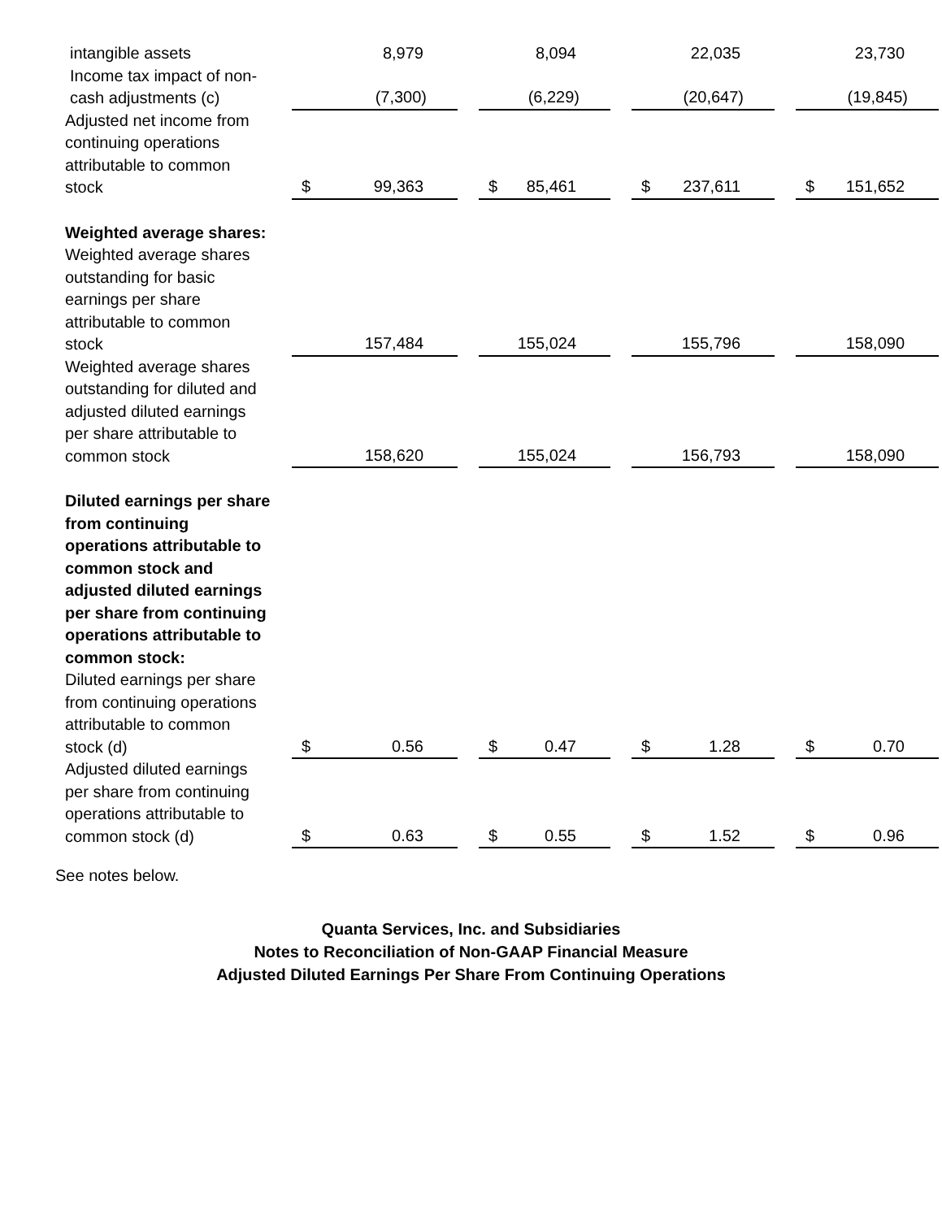| intangible assets | | 8,979 | | 8,094 | | 22,035 | | 23,730 |
| Income tax impact of non-cash adjustments (c) | | (7,300) | | (6,229) | | (20,647) | | (19,845) |
| Adjusted net income from continuing operations attributable to common stock | | $ 99,363 | | $ 85,461 | | $ 237,611 | | $ 151,652 |
| Weighted average shares: | | | | | | | | |
| Weighted average shares outstanding for basic earnings per share attributable to common stock | | 157,484 | | 155,024 | | 155,796 | | 158,090 |
| Weighted average shares outstanding for diluted and adjusted diluted earnings per share attributable to common stock | | 158,620 | | 155,024 | | 156,793 | | 158,090 |
| Diluted earnings per share from continuing operations attributable to common stock and adjusted diluted earnings per share from continuing operations attributable to common stock: | | | | | | | | |
| Diluted earnings per share from continuing operations attributable to common stock (d) | | $ 0.56 | | $ 0.47 | | $ 1.28 | | $ 0.70 |
| Adjusted diluted earnings per share from continuing operations attributable to common stock (d) | | $ 0.63 | | $ 0.55 | | $ 1.52 | | $ 0.96 |
See notes below.
Quanta Services, Inc. and Subsidiaries
Notes to Reconciliation of Non-GAAP Financial Measure
Adjusted Diluted Earnings Per Share From Continuing Operations